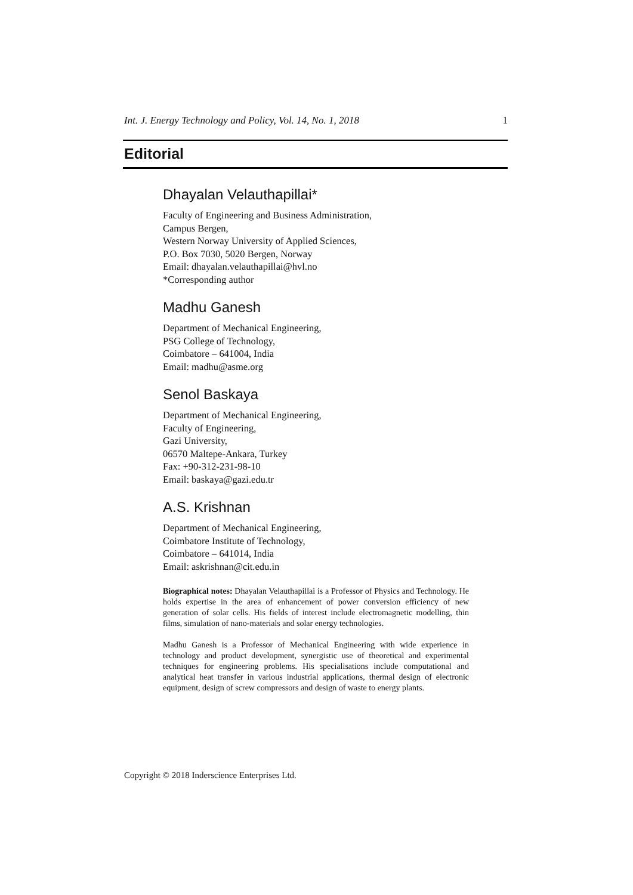Int. J. Energy Technology and Policy, Vol. 14, No. 1, 2018 1
Editorial
Dhayalan Velauthapillai*
Faculty of Engineering and Business Administration,
Campus Bergen,
Western Norway University of Applied Sciences,
P.O. Box 7030, 5020 Bergen, Norway
Email: dhayalan.velauthapillai@hvl.no
*Corresponding author
Madhu Ganesh
Department of Mechanical Engineering,
PSG College of Technology,
Coimbatore – 641004, India
Email: madhu@asme.org
Senol Baskaya
Department of Mechanical Engineering,
Faculty of Engineering,
Gazi University,
06570 Maltepe-Ankara, Turkey
Fax: +90-312-231-98-10
Email: baskaya@gazi.edu.tr
A.S. Krishnan
Department of Mechanical Engineering,
Coimbatore Institute of Technology,
Coimbatore – 641014, India
Email: askrishnan@cit.edu.in
Biographical notes: Dhayalan Velauthapillai is a Professor of Physics and Technology. He holds expertise in the area of enhancement of power conversion efficiency of new generation of solar cells. His fields of interest include electromagnetic modelling, thin films, simulation of nano-materials and solar energy technologies.
Madhu Ganesh is a Professor of Mechanical Engineering with wide experience in technology and product development, synergistic use of theoretical and experimental techniques for engineering problems. His specialisations include computational and analytical heat transfer in various industrial applications, thermal design of electronic equipment, design of screw compressors and design of waste to energy plants.
Copyright © 2018 Inderscience Enterprises Ltd.